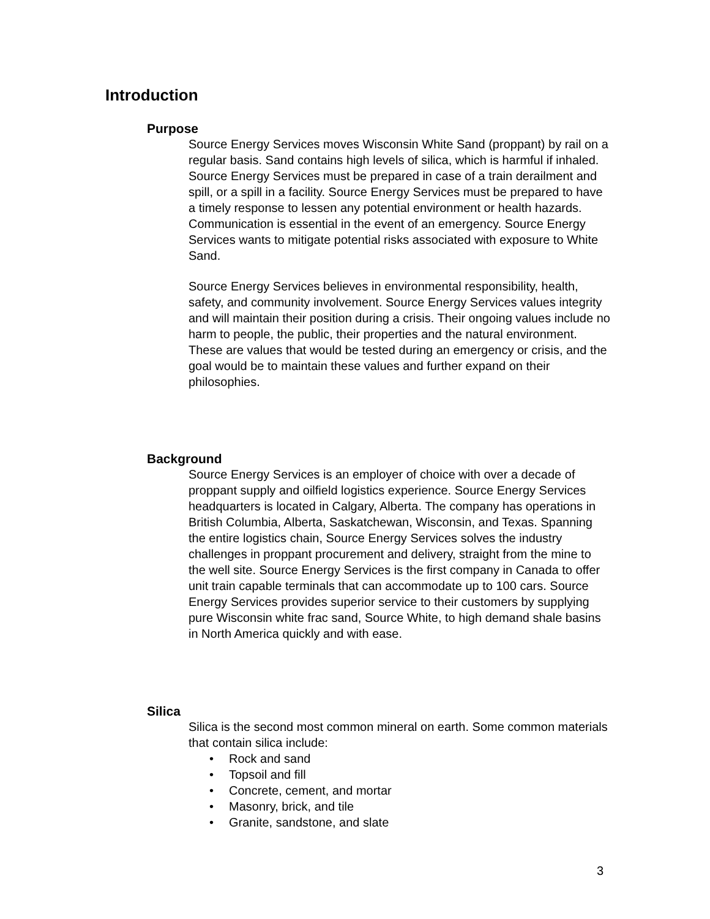Introduction
Purpose
Source Energy Services moves Wisconsin White Sand (proppant) by rail on a regular basis. Sand contains high levels of silica, which is harmful if inhaled. Source Energy Services must be prepared in case of a train derailment and spill, or a spill in a facility. Source Energy Services must be prepared to have a timely response to lessen any potential environment or health hazards. Communication is essential in the event of an emergency. Source Energy Services wants to mitigate potential risks associated with exposure to White Sand.
Source Energy Services believes in environmental responsibility, health, safety, and community involvement. Source Energy Services values integrity and will maintain their position during a crisis. Their ongoing values include no harm to people, the public, their properties and the natural environment. These are values that would be tested during an emergency or crisis, and the goal would be to maintain these values and further expand on their philosophies.
Background
Source Energy Services is an employer of choice with over a decade of proppant supply and oilfield logistics experience. Source Energy Services headquarters is located in Calgary, Alberta. The company has operations in British Columbia, Alberta, Saskatchewan, Wisconsin, and Texas. Spanning the entire logistics chain, Source Energy Services solves the industry challenges in proppant procurement and delivery, straight from the mine to the well site. Source Energy Services is the first company in Canada to offer unit train capable terminals that can accommodate up to 100 cars. Source Energy Services provides superior service to their customers by supplying pure Wisconsin white frac sand, Source White, to high demand shale basins in North America quickly and with ease.
Silica
Silica is the second most common mineral on earth. Some common materials that contain silica include:
• Rock and sand
• Topsoil and fill
• Concrete, cement, and mortar
• Masonry, brick, and tile
• Granite, sandstone, and slate
3